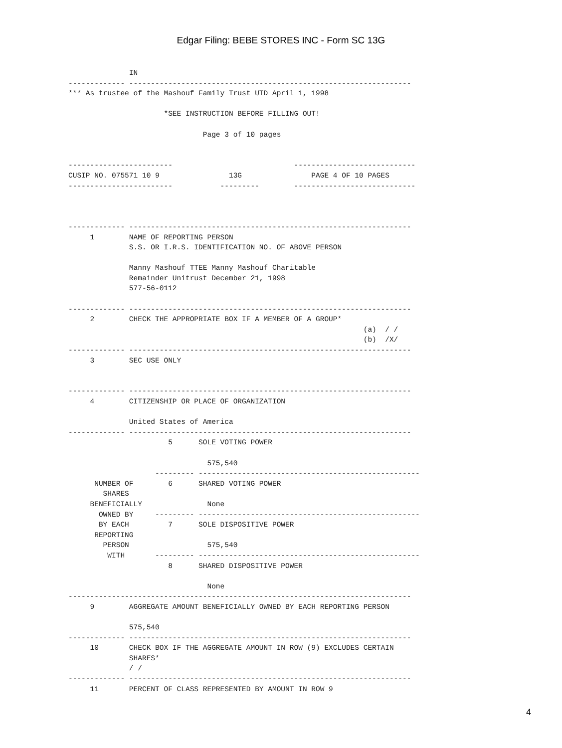Edgar Filing: BEBE STORES INC - Form SC 13G
              IN
------------- -----------------------------------------------------------------
*** As trustee of the Mashouf Family Trust UTD April 1, 1998

                      *SEE INSTRUCTION BEFORE FILLING OUT!

                               Page 3 of 10 pages


------------------------                            ----------------------------
CUSIP NO. 075571 10 9                13G                PAGE 4 OF 10 PAGES
------------------------           ---------        ----------------------------



------------- -----------------------------------------------------------------
     1        NAME OF REPORTING PERSON
              S.S. OR I.R.S. IDENTIFICATION NO. OF ABOVE PERSON

              Manny Mashouf TTEE Manny Mashouf Charitable
              Remainder Unitrust December 21, 1998
              577-56-0112

------------- -----------------------------------------------------------------
     2        CHECK THE APPROPRIATE BOX IF A MEMBER OF A GROUP*
                                                                    (a)  / /
                                                                    (b)  /X/
------------- -----------------------------------------------------------------
     3        SEC USE ONLY


------------- -----------------------------------------------------------------
     4        CITIZENSHIP OR PLACE OF ORGANIZATION

              United States of America
------------- -----------------------------------------------------------------
                       5      SOLE VOTING POWER

                                575,540
                    --------- ---------------------------------------------------
      NUMBER OF        6      SHARED VOTING POWER
        SHARES
     BENEFICIALLY               None
       OWNED BY     --------- ---------------------------------------------------
       BY EACH         7      SOLE DISPOSITIVE POWER
      REPORTING
        PERSON                  575,540
         WITH       --------- ---------------------------------------------------
                       8      SHARED DISPOSITIVE POWER

                                None
-------------------------------------------------------------------------------
     9        AGGREGATE AMOUNT BENEFICIALLY OWNED BY EACH REPORTING PERSON

              575,540
------------- -----------------------------------------------------------------
     10       CHECK BOX IF THE AGGREGATE AMOUNT IN ROW (9) EXCLUDES CERTAIN
              SHARES*
              / /
------------- -----------------------------------------------------------------
     11       PERCENT OF CLASS REPRESENTED BY AMOUNT IN ROW 9
4